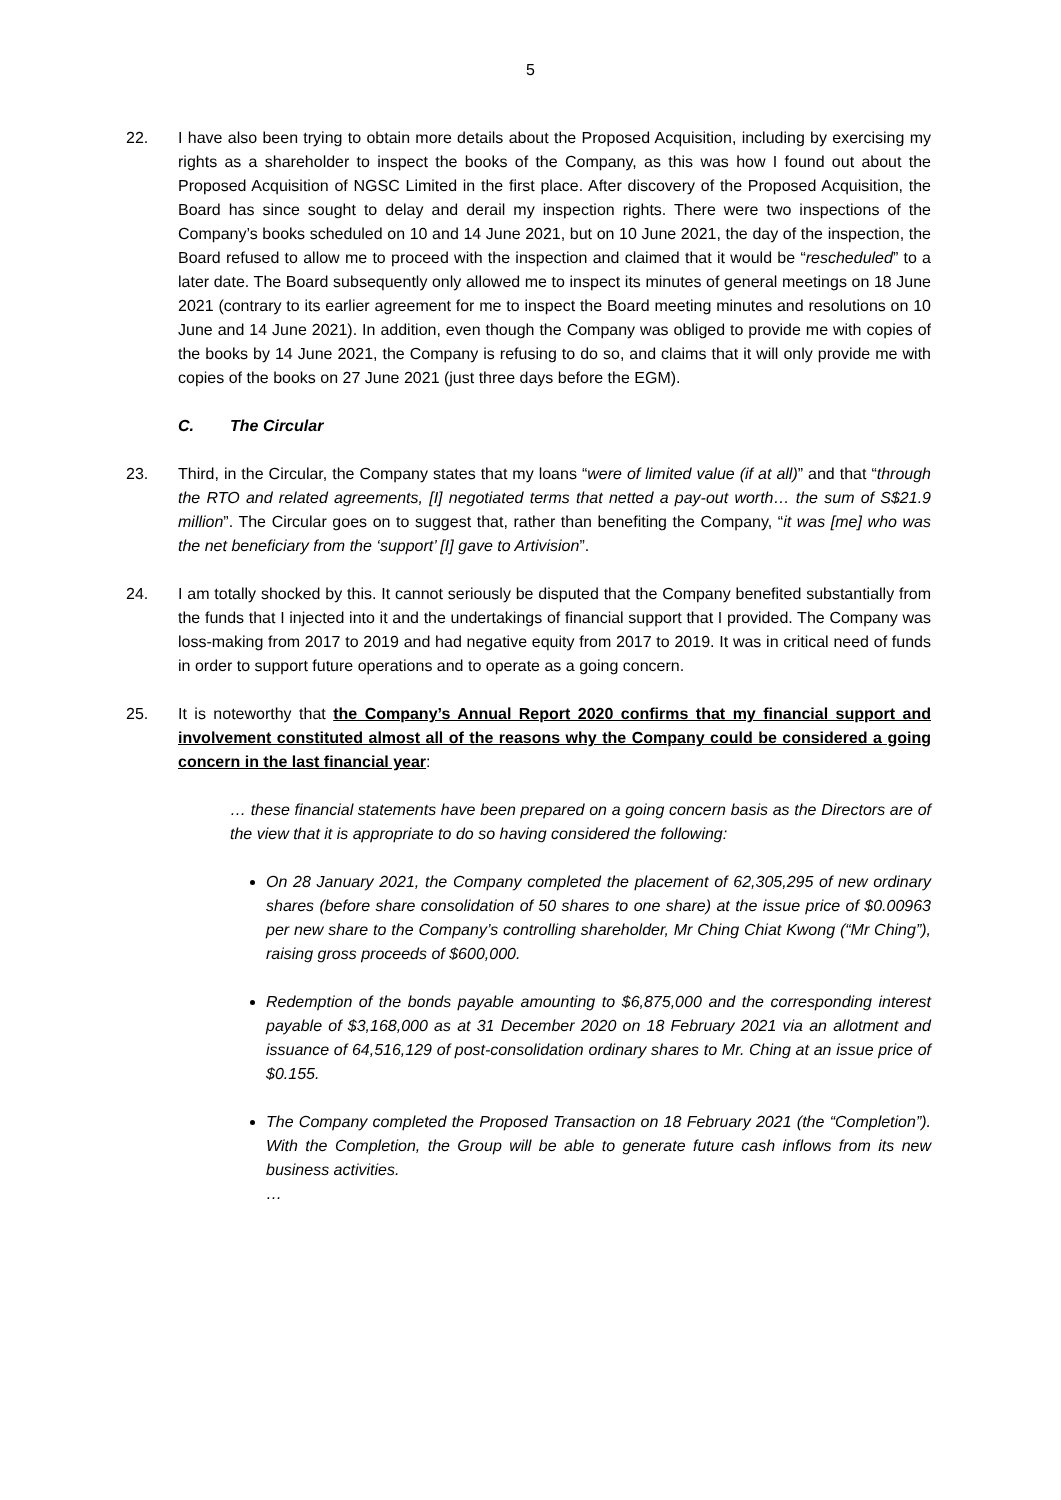5
22. I have also been trying to obtain more details about the Proposed Acquisition, including by exercising my rights as a shareholder to inspect the books of the Company, as this was how I found out about the Proposed Acquisition of NGSC Limited in the first place. After discovery of the Proposed Acquisition, the Board has since sought to delay and derail my inspection rights. There were two inspections of the Company’s books scheduled on 10 and 14 June 2021, but on 10 June 2021, the day of the inspection, the Board refused to allow me to proceed with the inspection and claimed that it would be “rescheduled” to a later date. The Board subsequently only allowed me to inspect its minutes of general meetings on 18 June 2021 (contrary to its earlier agreement for me to inspect the Board meeting minutes and resolutions on 10 June and 14 June 2021). In addition, even though the Company was obliged to provide me with copies of the books by 14 June 2021, the Company is refusing to do so, and claims that it will only provide me with copies of the books on 27 June 2021 (just three days before the EGM).
C. The Circular
23. Third, in the Circular, the Company states that my loans “were of limited value (if at all)” and that “through the RTO and related agreements, [I] negotiated terms that netted a pay-out worth… the sum of S$21.9 million”. The Circular goes on to suggest that, rather than benefiting the Company, “it was [me] who was the net beneficiary from the ‘support’ [I] gave to Artivision”.
24. I am totally shocked by this. It cannot seriously be disputed that the Company benefited substantially from the funds that I injected into it and the undertakings of financial support that I provided. The Company was loss-making from 2017 to 2019 and had negative equity from 2017 to 2019. It was in critical need of funds in order to support future operations and to operate as a going concern.
25. It is noteworthy that the Company’s Annual Report 2020 confirms that my financial support and involvement constituted almost all of the reasons why the Company could be considered a going concern in the last financial year:
… these financial statements have been prepared on a going concern basis as the Directors are of the view that it is appropriate to do so having considered the following:
On 28 January 2021, the Company completed the placement of 62,305,295 of new ordinary shares (before share consolidation of 50 shares to one share) at the issue price of $0.00963 per new share to the Company’s controlling shareholder, Mr Ching Chiat Kwong (“Mr Ching”), raising gross proceeds of $600,000.
Redemption of the bonds payable amounting to $6,875,000 and the corresponding interest payable of $3,168,000 as at 31 December 2020 on 18 February 2021 via an allotment and issuance of 64,516,129 of post-consolidation ordinary shares to Mr. Ching at an issue price of $0.155.
The Company completed the Proposed Transaction on 18 February 2021 (the “Completion”). With the Completion, the Group will be able to generate future cash inflows from its new business activities.
…